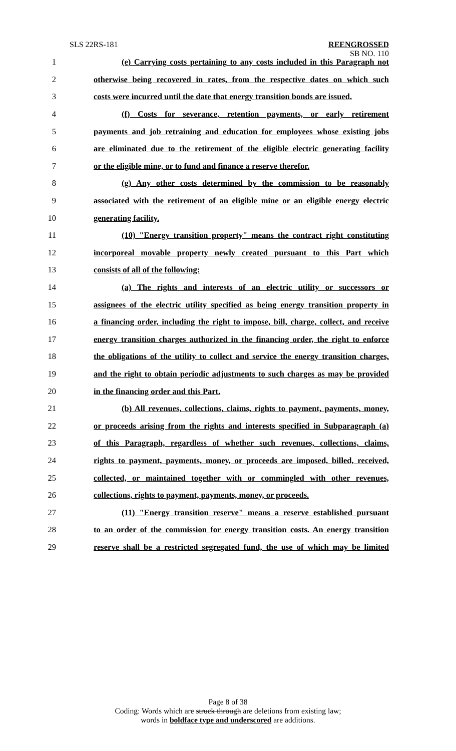SLS 22RS-181 REENGROSSED
SB NO. 110
1 (e) Carrying costs pertaining to any costs included in this Paragraph not
2 otherwise being recovered in rates, from the respective dates on which such
3 costs were incurred until the date that energy transition bonds are issued.
4 (f) Costs for severance, retention payments, or early retirement
5 payments and job retraining and education for employees whose existing jobs
6 are eliminated due to the retirement of the eligible electric generating facility
7 or the eligible mine, or to fund and finance a reserve therefor.
8 (g) Any other costs determined by the commission to be reasonably
9 associated with the retirement of an eligible mine or an eligible energy electric
10 generating facility.
11 (10) "Energy transition property" means the contract right constituting
12 incorporeal movable property newly created pursuant to this Part which
13 consists of all of the following:
14 (a) The rights and interests of an electric utility or successors or
15 assignees of the electric utility specified as being energy transition property in
16 a financing order, including the right to impose, bill, charge, collect, and receive
17 energy transition charges authorized in the financing order, the right to enforce
18 the obligations of the utility to collect and service the energy transition charges,
19 and the right to obtain periodic adjustments to such charges as may be provided
20 in the financing order and this Part.
21 (b) All revenues, collections, claims, rights to payment, payments, money,
22 or proceeds arising from the rights and interests specified in Subparagraph (a)
23 of this Paragraph, regardless of whether such revenues, collections, claims,
24 rights to payment, payments, money, or proceeds are imposed, billed, received,
25 collected, or maintained together with or commingled with other revenues,
26 collections, rights to payment, payments, money, or proceeds.
27 (11) "Energy transition reserve" means a reserve established pursuant
28 to an order of the commission for energy transition costs. An energy transition
29 reserve shall be a restricted segregated fund, the use of which may be limited
Page 8 of 38
Coding: Words which are struck through are deletions from existing law;
words in boldface type and underscored are additions.